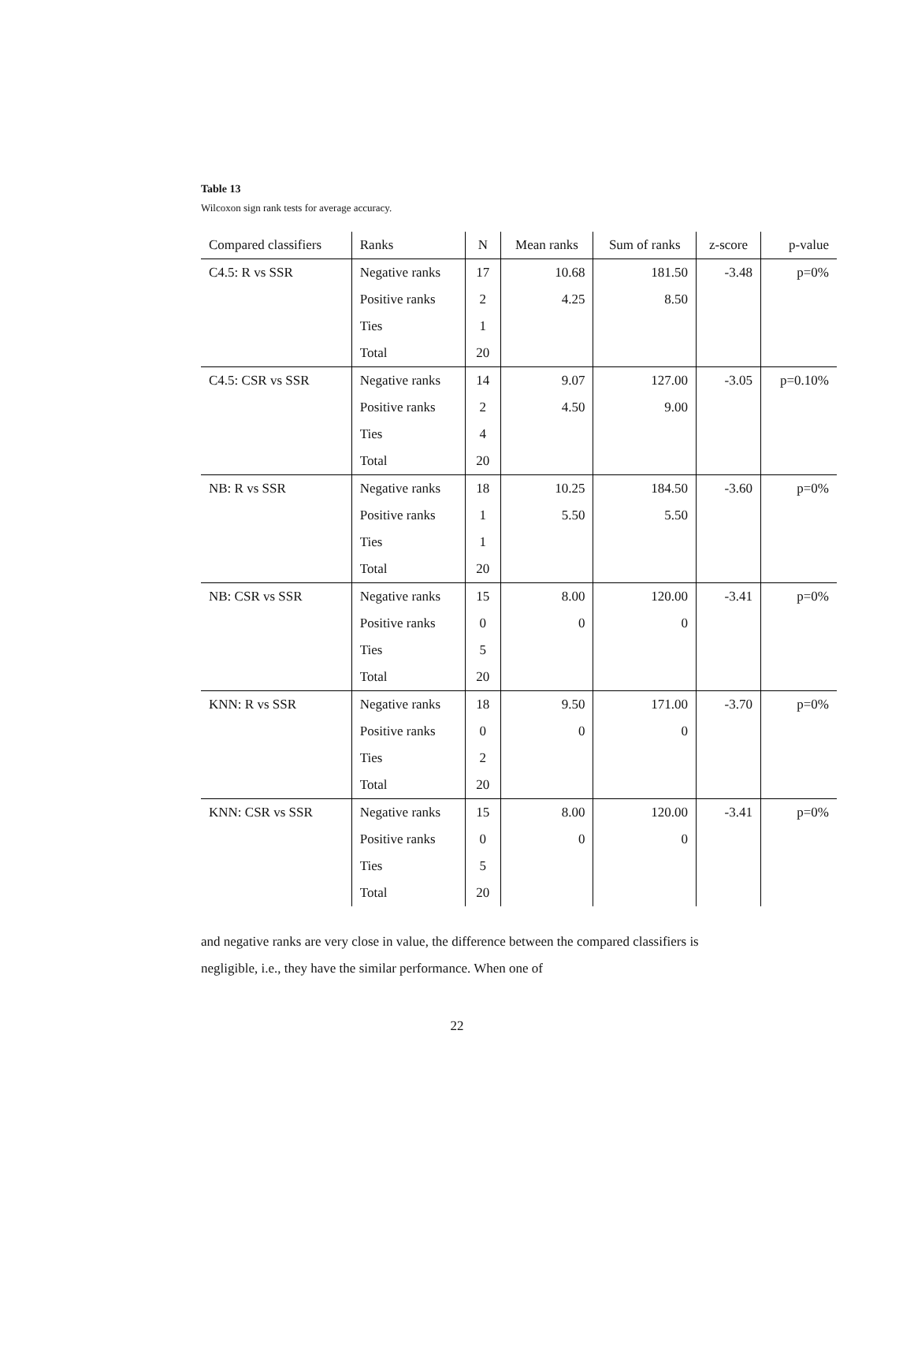Table 13
Wilcoxon sign rank tests for average accuracy.
| Compared classifiers | Ranks | N | Mean ranks | Sum of ranks | z-score | p-value |
| --- | --- | --- | --- | --- | --- | --- |
| C4.5: R vs SSR | Negative ranks | 17 | 10.68 | 181.50 | -3.48 | p=0% |
| | Positive ranks | 2 | 4.25 | 8.50 | | |
| | Ties | 1 | | | | |
| | Total | 20 | | | | |
| C4.5: CSR vs SSR | Negative ranks | 14 | 9.07 | 127.00 | -3.05 | p=0.10% |
| | Positive ranks | 2 | 4.50 | 9.00 | | |
| | Ties | 4 | | | | |
| | Total | 20 | | | | |
| NB: R vs SSR | Negative ranks | 18 | 10.25 | 184.50 | -3.60 | p=0% |
| | Positive ranks | 1 | 5.50 | 5.50 | | |
| | Ties | 1 | | | | |
| | Total | 20 | | | | |
| NB: CSR vs SSR | Negative ranks | 15 | 8.00 | 120.00 | -3.41 | p=0% |
| | Positive ranks | 0 | 0 | 0 | | |
| | Ties | 5 | | | | |
| | Total | 20 | | | | |
| KNN: R vs SSR | Negative ranks | 18 | 9.50 | 171.00 | -3.70 | p=0% |
| | Positive ranks | 0 | 0 | 0 | | |
| | Ties | 2 | | | | |
| | Total | 20 | | | | |
| KNN: CSR vs SSR | Negative ranks | 15 | 8.00 | 120.00 | -3.41 | p=0% |
| | Positive ranks | 0 | 0 | 0 | | |
| | Ties | 5 | | | | |
| | Total | 20 | | | | |
and negative ranks are very close in value, the difference between the compared classifiers is negligible, i.e., they have the similar performance. When one of
22